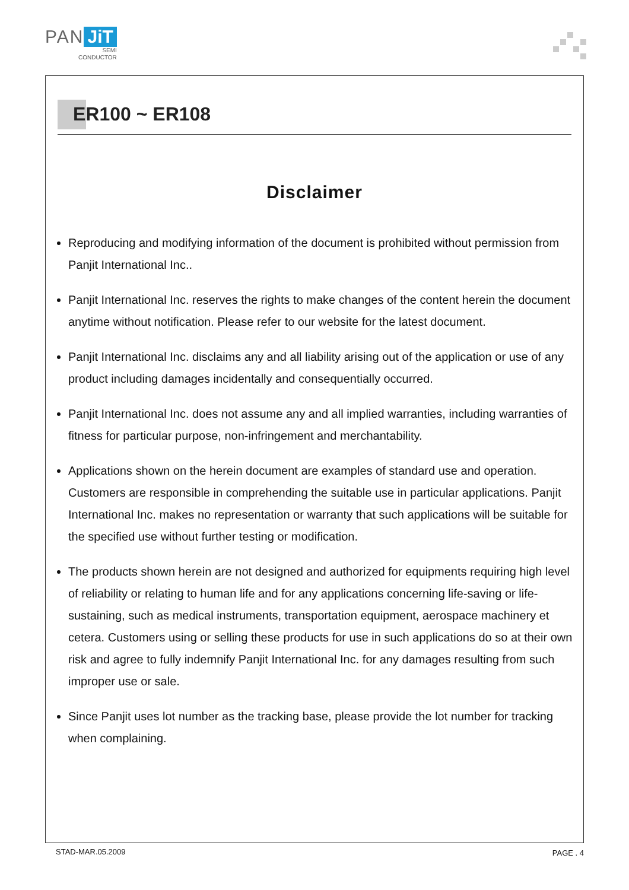PAN JiT
SEMI
CONDUCTOR
ER100 ~ ER108
Disclaimer
Reproducing and modifying information of the document is prohibited without permission from Panjit International Inc..
Panjit International Inc. reserves the rights to make changes of the content herein the document anytime without notification. Please refer to our website for the latest document.
Panjit International Inc. disclaims any and all liability arising out of the application or use of any product including damages incidentally and consequentially occurred.
Panjit International Inc. does not assume any and all implied warranties, including warranties of fitness for particular purpose, non-infringement and merchantability.
Applications shown on the herein document are examples of standard use and operation. Customers are responsible in comprehending the suitable use in particular applications. Panjit International Inc. makes no representation or warranty that such applications will be suitable for the specified use without further testing or modification.
The products shown herein are not designed and authorized for equipments requiring high level of reliability or relating to human life and for any applications concerning life-saving or life-sustaining, such as medical instruments, transportation equipment, aerospace machinery et cetera. Customers using or selling these products for use in such applications do so at their own risk and agree to fully indemnify Panjit International Inc. for any damages resulting from such improper use or sale.
Since Panjit uses lot number as the tracking base, please provide the lot number for tracking when complaining.
STAD-MAR.05.2009 PAGE . 4